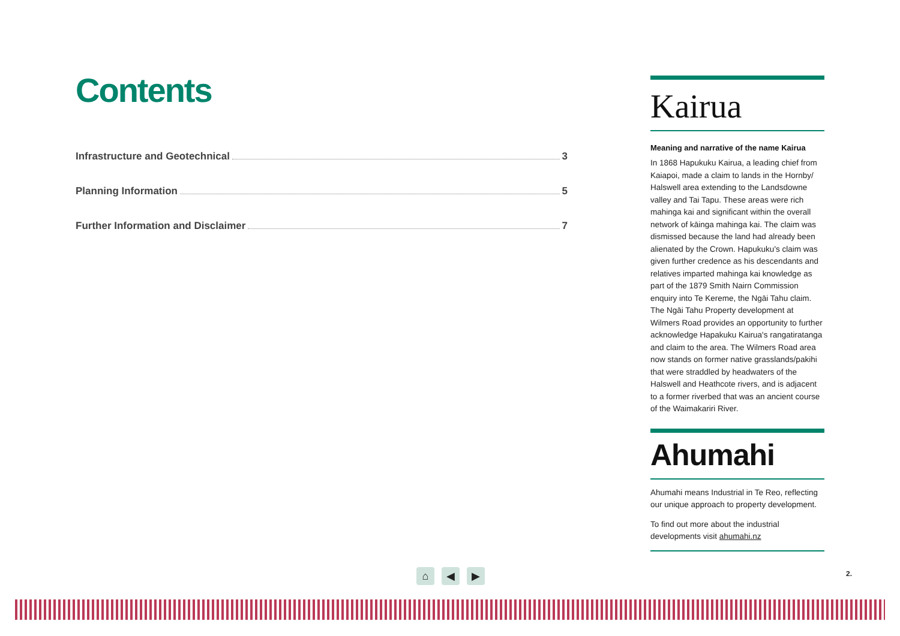Contents
Infrastructure and Geotechnical 3
Planning Information 5
Further Information and Disclaimer 7
Kairua
Meaning and narrative of the name Kairua
In 1868 Hapukuku Kairua, a leading chief from Kaiapoi, made a claim to lands in the Hornby/ Halswell area extending to the Landsdowne valley and Tai Tapu. These areas were rich mahinga kai and significant within the overall network of kāinga mahinga kai. The claim was dismissed because the land had already been alienated by the Crown. Hapukuku's claim was given further credence as his descendants and relatives imparted mahinga kai knowledge as part of the 1879 Smith Nairn Commission enquiry into Te Kereme, the Ngāi Tahu claim. The Ngāi Tahu Property development at Wilmers Road provides an opportunity to further acknowledge Hapakuku Kairua's rangatiratanga and claim to the area. The Wilmers Road area now stands on former native grasslands/pakihi that were straddled by headwaters of the Halswell and Heathcote rivers, and is adjacent to a former riverbed that was an ancient course of the Waimakariri River.
Ahumahi
Ahumahi means Industrial in Te Reo, reflecting our unique approach to property development.
To find out more about the industrial developments visit ahumahi.nz
⌂ ◀ ▶ 2.